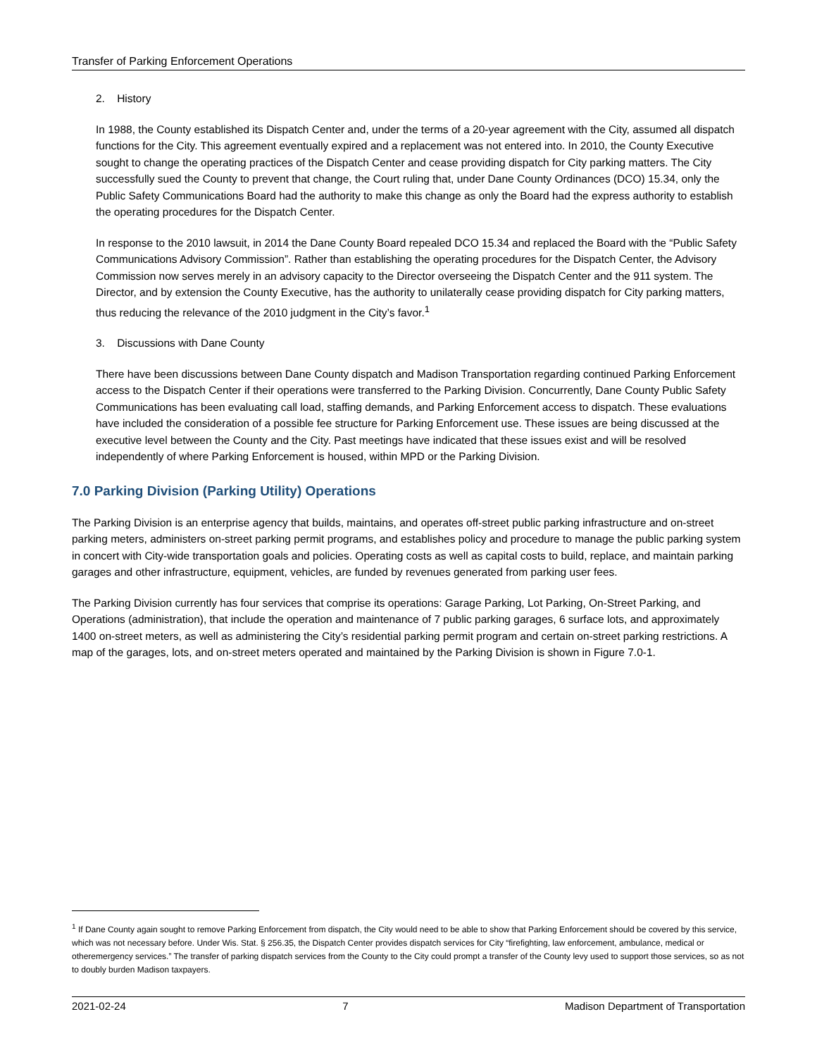Transfer of Parking Enforcement Operations
2. History
In 1988, the County established its Dispatch Center and, under the terms of a 20-year agreement with the City, assumed all dispatch functions for the City. This agreement eventually expired and a replacement was not entered into. In 2010, the County Executive sought to change the operating practices of the Dispatch Center and cease providing dispatch for City parking matters. The City successfully sued the County to prevent that change, the Court ruling that, under Dane County Ordinances (DCO) 15.34, only the Public Safety Communications Board had the authority to make this change as only the Board had the express authority to establish the operating procedures for the Dispatch Center.
In response to the 2010 lawsuit, in 2014 the Dane County Board repealed DCO 15.34 and replaced the Board with the “Public Safety Communications Advisory Commission”. Rather than establishing the operating procedures for the Dispatch Center, the Advisory Commission now serves merely in an advisory capacity to the Director overseeing the Dispatch Center and the 911 system. The Director, and by extension the County Executive, has the authority to unilaterally cease providing dispatch for City parking matters, thus reducing the relevance of the 2010 judgment in the City’s favor.<sup>1</sup>
3. Discussions with Dane County
There have been discussions between Dane County dispatch and Madison Transportation regarding continued Parking Enforcement access to the Dispatch Center if their operations were transferred to the Parking Division. Concurrently, Dane County Public Safety Communications has been evaluating call load, staffing demands, and Parking Enforcement access to dispatch. These evaluations have included the consideration of a possible fee structure for Parking Enforcement use. These issues are being discussed at the executive level between the County and the City. Past meetings have indicated that these issues exist and will be resolved independently of where Parking Enforcement is housed, within MPD or the Parking Division.
7.0 Parking Division (Parking Utility) Operations
The Parking Division is an enterprise agency that builds, maintains, and operates off-street public parking infrastructure and on-street parking meters, administers on-street parking permit programs, and establishes policy and procedure to manage the public parking system in concert with City-wide transportation goals and policies. Operating costs as well as capital costs to build, replace, and maintain parking garages and other infrastructure, equipment, vehicles, are funded by revenues generated from parking user fees.
The Parking Division currently has four services that comprise its operations: Garage Parking, Lot Parking, On-Street Parking, and Operations (administration), that include the operation and maintenance of 7 public parking garages, 6 surface lots, and approximately 1400 on-street meters, as well as administering the City’s residential parking permit program and certain on-street parking restrictions. A map of the garages, lots, and on-street meters operated and maintained by the Parking Division is shown in Figure 7.0-1.
<sup>1</sup> If Dane County again sought to remove Parking Enforcement from dispatch, the City would need to be able to show that Parking Enforcement should be covered by this service, which was not necessary before. Under Wis. Stat. § 256.35, the Dispatch Center provides dispatch services for City “firefighting, law enforcement, ambulance, medical or otheremergency services.” The transfer of parking dispatch services from the County to the City could prompt a transfer of the County levy used to support those services, so as not to doubly burden Madison taxpayers.
2021-02-24 7 Madison Department of Transportation